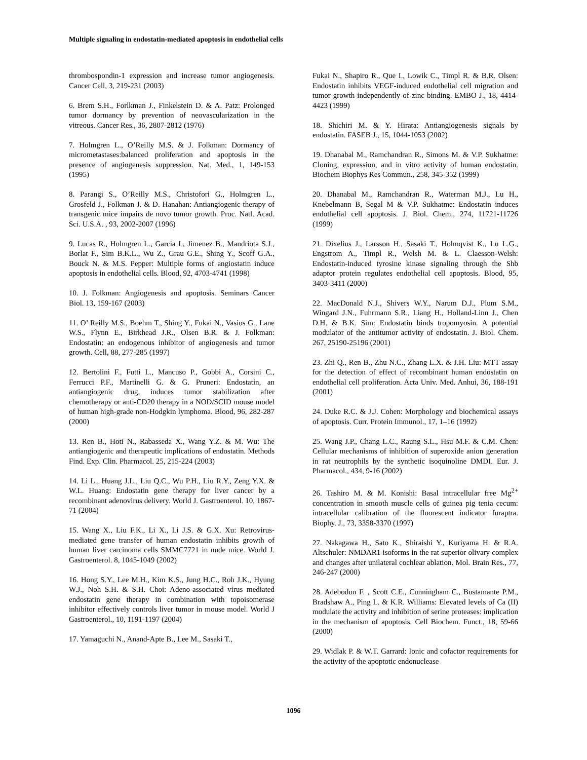Multiple signaling in endostatin-mediated apoptosis in endothelial cells
thrombospondin-1 expression and increase tumor angiogenesis. Cancer Cell, 3, 219-231 (2003)
6. Brem S.H., Forlkman J., Finkelstein D. & A. Patz: Prolonged tumor dormancy by prevention of neovascularization in the vitreous. Cancer Res., 36, 2807-2812 (1976)
7. Holmgren L., O’Reilly M.S. & J. Folkman: Dormancy of micrometastases:balanced proliferation and apoptosis in the presence of angiogenesis suppression. Nat. Med., 1, 149-153 (1995)
8. Parangi S., O’Reilly M.S., Christofori G., Holmgren L., Grosfeld J., Folkman J. & D. Hanahan: Antiangiogenic therapy of transgenic mice impairs de novo tumor growth. Proc. Natl. Acad. Sci. U.S.A. , 93, 2002-2007 (1996)
9. Lucas R., Holmgren L., Garcia I., Jimenez B., Mandriota S.J., Borlat F., Sim B.K.L., Wu Z., Grau G.E., Shing Y., Scoff G.A., Bouck N. & M.S. Pepper: Multiple forms of angiostatin induce apoptosis in endothelial cells. Blood, 92, 4703-4741 (1998)
10. J. Folkman: Angiogenesis and apoptosis. Seminars Cancer Biol. 13, 159-167 (2003)
11. O’ Reilly M.S., Boehm T., Shing Y., Fukai N., Vasios G., Lane W.S., Flynn E., Birkhead J.R., Olsen B.R. & J. Folkman: Endostatin: an endogenous inhibitor of angiogenesis and tumor growth. Cell, 88, 277-285 (1997)
12. Bertolini F., Futti L., Mancuso P., Gobbi A., Corsini C., Ferrucci P.F., Martinelli G. & G. Pruneri: Endostatin, an antiangiogenic drug, induces tumor stabilization after chemotherapy or anti-CD20 therapy in a NOD/SCID mouse model of human high-grade non-Hodgkin lymphoma. Blood, 96, 282-287 (2000)
13. Ren B., Hoti N., Rabasseda X., Wang Y.Z. & M. Wu: The antiangiogenic and therapeutic implications of endostatin. Methods Find. Exp. Clin. Pharmacol. 25, 215-224 (2003)
14. Li L., Huang J.L., Liu Q.C., Wu P.H., Liu R.Y., Zeng Y.X. & W.L. Huang: Endostatin gene therapy for liver cancer by a recombinant adenovirus delivery. World J. Gastroenterol. 10, 1867-71 (2004)
15. Wang X., Liu F.K., Li X., Li J.S. & G.X. Xu: Retrovirus-mediated gene transfer of human endostatin inhibits growth of human liver carcinoma cells SMMC7721 in nude mice. World J. Gastroenterol. 8, 1045-1049 (2002)
16. Hong S.Y., Lee M.H., Kim K.S., Jung H.C., Roh J.K., Hyung W.J., Noh S.H. & S.H. Choi: Adeno-associated virus mediated endostatin gene therapy in combination with topoisomerase inhibitor effectively controls liver tumor in mouse model. World J Gastroenterol., 10, 1191-1197 (2004)
17. Yamaguchi N., Anand-Apte B., Lee M., Sasaki T.,
Fukai N., Shapiro R., Que I., Lowik C., Timpl R. & B.R. Olsen: Endostatin inhibits VEGF-induced endothelial cell migration and tumor growth independently of zinc binding. EMBO J., 18, 4414-4423 (1999)
18. Shichiri M. & Y. Hirata: Antiangiogenesis signals by endostatin. FASEB J., 15, 1044-1053 (2002)
19. Dhanabal M., Ramchandran R., Simons M. & V.P. Sukhatme: Cloning, expression, and in vitro activity of human endostatin. Biochem Biophys Res Commun., 258, 345-352 (1999)
20. Dhanabal M., Ramchandran R., Waterman M.J., Lu H., Knebelmann B, Segal M & V.P. Sukhatme: Endostatin induces endothelial cell apoptosis. J. Biol. Chem., 274, 11721-11726 (1999)
21. Dixelius J., Larsson H., Sasaki T., Holmqvist K., Lu L.G., Engstrom A., Timpl R., Welsh M. & L. Claesson-Welsh: Endostatin-induced tyrosine kinase signaling through the Shb adaptor protein regulates endothelial cell apoptosis. Blood, 95, 3403-3411 (2000)
22. MacDonald N.J., Shivers W.Y., Narum D.J., Plum S.M., Wingard J.N., Fuhrmann S.R., Liang H., Holland-Linn J., Chen D.H. & B.K. Sim: Endostatin binds tropomyosin. A potential modulator of the antitumor activity of endostatin. J. Biol. Chem. 267, 25190-25196 (2001)
23. Zhi Q., Ren B., Zhu N.C., Zhang L.X. & J.H. Liu: MTT assay for the detection of effect of recombinant human endostatin on endothelial cell proliferation. Acta Univ. Med. Anhui, 36, 188-191 (2001)
24. Duke R.C. & J.J. Cohen: Morphology and biochemical assays of apoptosis. Curr. Protein Immunol., 17, 1–16 (1992)
25. Wang J.P., Chang L.C., Raung S.L., Hsu M.F. & C.M. Chen: Cellular mechanisms of inhibition of superoxide anion generation in rat neutrophils by the synthetic isoquinoline DMDI. Eur. J. Pharmacol., 434, 9-16 (2002)
26. Tashiro M. & M. Konishi: Basal intracellular free Mg<sup>2+</sup> concentration in smooth muscle cells of guinea pig tenia cecum: intracellular calibration of the fluorescent indicator furaptra. Biophy. J., 73, 3358-3370 (1997)
27. Nakagawa H., Sato K., Shiraishi Y., Kuriyama H. & R.A. Altschuler: NMDAR1 isoforms in the rat superior olivary complex and changes after unilateral cochlear ablation. Mol. Brain Res., 77, 246-247 (2000)
28. Adebodun F. , Scott C.E., Cunningham C., Bustamante P.M., Bradshaw A., Ping L. & K.R. Williams: Elevated levels of Ca (II) modulate the activity and inhibition of serine proteases: implication in the mechanism of apoptosis. Cell Biochem. Funct., 18, 59-66 (2000)
29. Widlak P. & W.T. Garrard: Ionic and cofactor requirements for the activity of the apoptotic endonuclease
1096